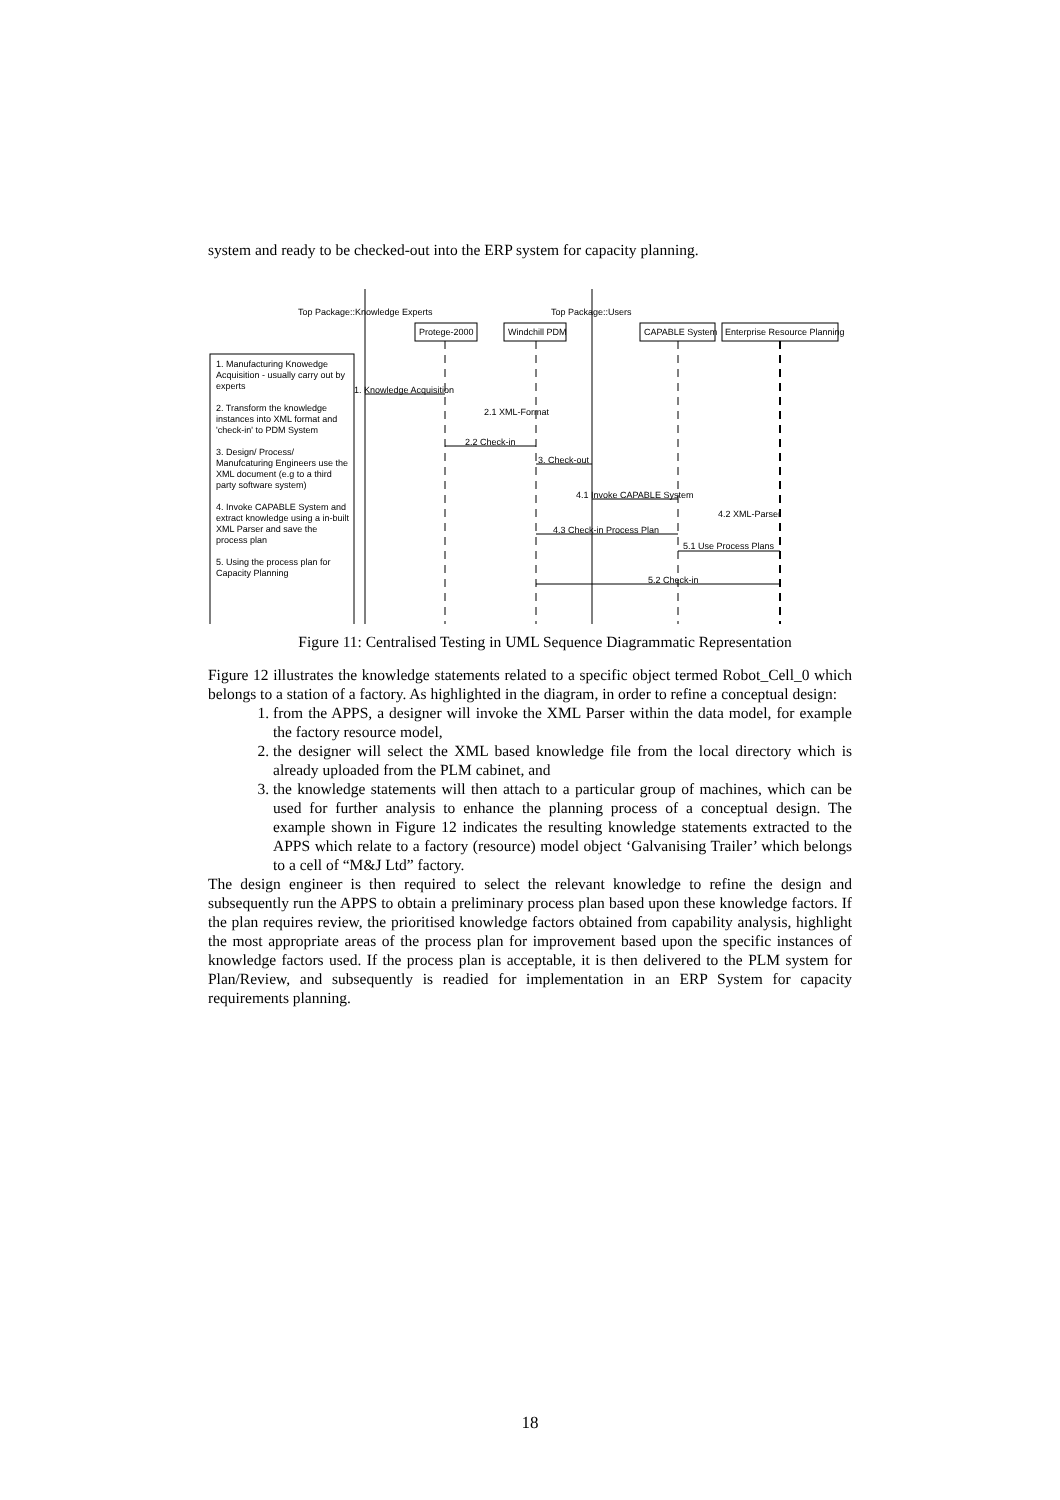system and ready to be checked-out into the ERP system for capacity planning.
Top Package::Knowledge Experts Top Package::Users
Protege-2000 Windchill PDM CAPABLE System Enterprise Resource Planning
1. Manufacturing Knowedge Acquisition - usually carry out by experts
2. Transform the knowledge instances into XML format and 'check-in' to PDM System
3. Design/ Process/ Manufcaturing Engineers use the XML document (e.g to a third party software system)
4. Invoke CAPABLE System and extract knowledge using a in-built XML Parser and save the process plan
5. Using the process plan for Capacity Planning
1. Knowledge Acquisition
2.1 XML-Format
2.2 Check-in
3. Check-out
4.1 Invoke CAPABLE System
4.2 XML-Parser
4.3 Check-in Process Plan
5.1 Use Process Plans
5.2 Check-in
Figure 11: Centralised Testing in UML Sequence Diagrammatic Representation
Figure 12 illustrates the knowledge statements related to a specific object termed Robot_Cell_0 which belongs to a station of a factory. As highlighted in the diagram, in order to refine a conceptual design:
1. from the APPS, a designer will invoke the XML Parser within the data model, for example the factory resource model,
2. the designer will select the XML based knowledge file from the local directory which is already uploaded from the PLM cabinet, and
3. the knowledge statements will then attach to a particular group of machines, which can be used for further analysis to enhance the planning process of a conceptual design. The example shown in Figure 12 indicates the resulting knowledge statements extracted to the APPS which relate to a factory (resource) model object ‘Galvanising Trailer’ which belongs to a cell of “M&J Ltd” factory.
The design engineer is then required to select the relevant knowledge to refine the design and subsequently run the APPS to obtain a preliminary process plan based upon these knowledge factors. If the plan requires review, the prioritised knowledge factors obtained from capability analysis, highlight the most appropriate areas of the process plan for improvement based upon the specific instances of knowledge factors used. If the process plan is acceptable, it is then delivered to the PLM system for Plan/Review, and subsequently is readied for implementation in an ERP System for capacity requirements planning.
18